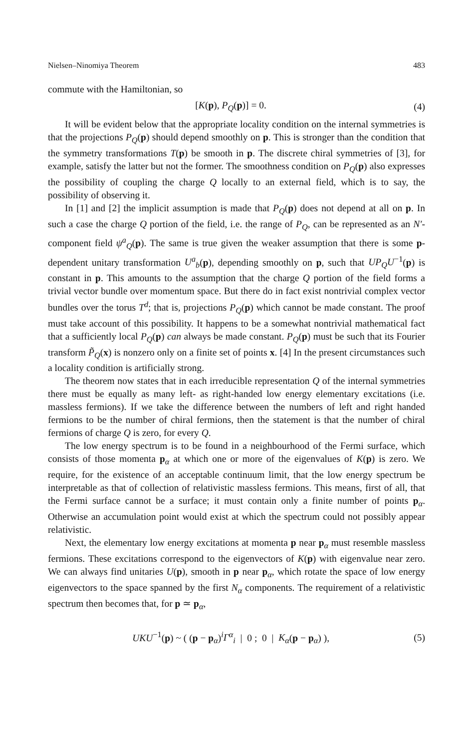Nielsen–Ninomiya Theorem 483
commute with the Hamiltonian, so
[K(p), P<sub>Q</sub>(p)] = 0. (4)
It will be evident below that the appropriate locality condition on the internal symmetries is that the projections P<sub>Q</sub>(p) should depend smoothly on p. This is stronger than the condition that the symmetry transformations T(p) be smooth in p. The discrete chiral symmetries of [3], for example, satisfy the latter but not the former. The smoothness condition on P<sub>Q</sub>(p) also expresses the possibility of coupling the charge Q locally to an external field, which is to say, the possibility of observing it.
In [1] and [2] the implicit assumption is made that P<sub>Q</sub>(p) does not depend at all on p. In such a case the charge Q portion of the field, i.e. the range of P<sub>Q</sub>, can be represented as an N′-component field ψ<sup>a</sup><sub>Q</sub>(p). The same is true given the weaker assumption that there is some p-dependent unitary transformation U<sup>a</sup><sub>b</sub>(p), depending smoothly on p, such that UP<sub>Q</sub>U<sup>−1</sup>(p) is constant in p. This amounts to the assumption that the charge Q portion of the field forms a trivial vector bundle over momentum space. But there do in fact exist nontrivial complex vector bundles over the torus T<sup>d</sup>; that is, projections P<sub>Q</sub>(p) which cannot be made constant. The proof must take account of this possibility. It happens to be a somewhat nontrivial mathematical fact that a sufficiently local P<sub>Q</sub>(p) can always be made constant. P<sub>Q</sub>(p) must be such that its Fourier transform P̃<sub>Q</sub>(x) is nonzero only on a finite set of points x. [4] In the present circumstances such a locality condition is artificially strong.
The theorem now states that in each irreducible representation Q of the internal symmetries there must be equally as many left- as right-handed low energy elementary excitations (i.e. massless fermions). If we take the difference between the numbers of left and right handed fermions to be the number of chiral fermions, then the statement is that the number of chiral fermions of charge Q is zero, for every Q.
The low energy spectrum is to be found in a neighbourhood of the Fermi surface, which consists of those momenta p<sub>α</sub> at which one or more of the eigenvalues of K(p) is zero. We require, for the existence of an acceptable continuum limit, that the low energy spectrum be interpretable as that of collection of relativistic massless fermions. This means, first of all, that the Fermi surface cannot be a surface; it must contain only a finite number of points p<sub>α</sub>. Otherwise an accumulation point would exist at which the spectrum could not possibly appear relativistic.
Next, the elementary low energy excitations at momenta p near p<sub>α</sub> must resemble massless fermions. These excitations correspond to the eigenvectors of K(p) with eigenvalue near zero. We can always find unitaries U(p), smooth in p near p<sub>α</sub>, which rotate the space of low energy eigenvectors to the space spanned by the first N<sub>α</sub> components. The requirement of a relativistic spectrum then becomes that, for p ≃ p<sub>α</sub>,
UKU<sup>−1</sup>(p) ~ ( (p − p<sub>α</sub>)<sup>i</sup>Γ<sup>α</sup><sub>i</sub> | 0 ; 0 | K<sub>α</sub>(p − p<sub>α</sub>) ), (5)